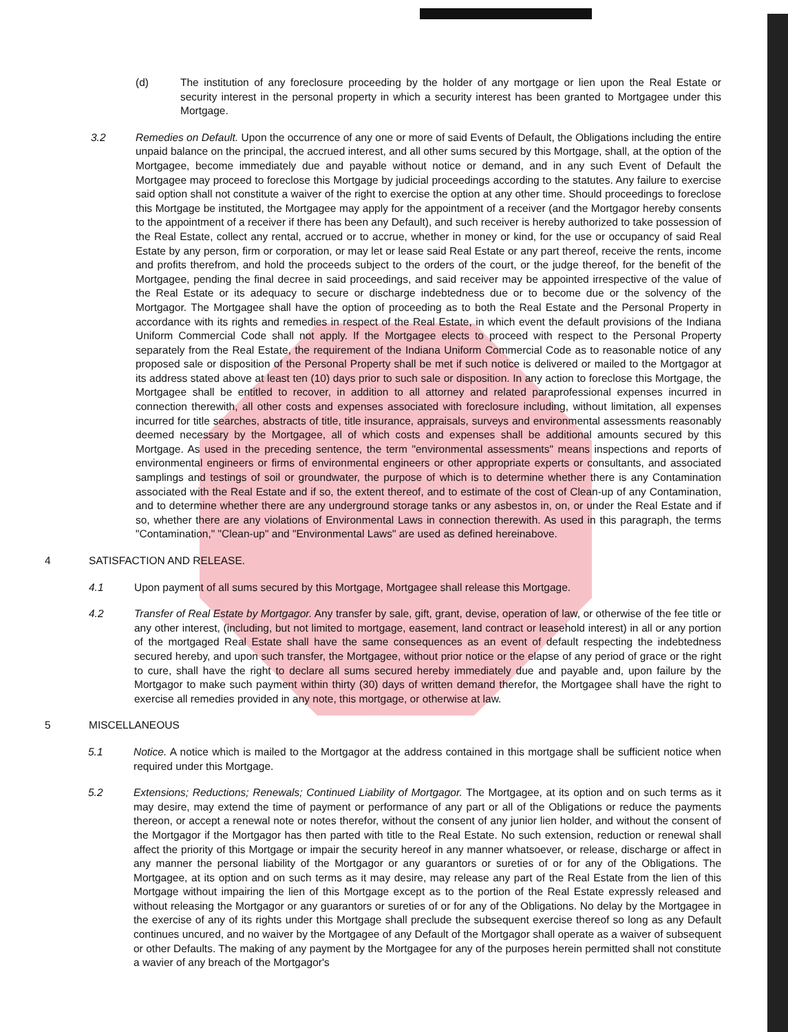(d) The institution of any foreclosure proceeding by the holder of any mortgage or lien upon the Real Estate or security interest in the personal property in which a security interest has been granted to Mortgagee under this Mortgage.
3.2 Remedies on Default. Upon the occurrence of any one or more of said Events of Default, the Obligations including the entire unpaid balance on the principal, the accrued interest, and all other sums secured by this Mortgage, shall, at the option of the Mortgagee, become immediately due and payable without notice or demand, and in any such Event of Default the Mortgagee may proceed to foreclose this Mortgage by judicial proceedings according to the statutes. Any failure to exercise said option shall not constitute a waiver of the right to exercise the option at any other time. Should proceedings to foreclose this Mortgage be instituted, the Mortgagee may apply for the appointment of a receiver (and the Mortgagor hereby consents to the appointment of a receiver if there has been any Default), and such receiver is hereby authorized to take possession of the Real Estate, collect any rental, accrued or to accrue, whether in money or kind, for the use or occupancy of said Real Estate by any person, firm or corporation, or may let or lease said Real Estate or any part thereof, receive the rents, income and profits therefrom, and hold the proceeds subject to the orders of the court, or the judge thereof, for the benefit of the Mortgagee, pending the final decree in said proceedings, and said receiver may be appointed irrespective of the value of the Real Estate or its adequacy to secure or discharge indebtedness due or to become due or the solvency of the Mortgagor. The Mortgagee shall have the option of proceeding as to both the Real Estate and the Personal Property in accordance with its rights and remedies in respect of the Real Estate, in which event the default provisions of the Indiana Uniform Commercial Code shall not apply. If the Mortgagee elects to proceed with respect to the Personal Property separately from the Real Estate, the requirement of the Indiana Uniform Commercial Code as to reasonable notice of any proposed sale or disposition of the Personal Property shall be met if such notice is delivered or mailed to the Mortgagor at its address stated above at least ten (10) days prior to such sale or disposition. In any action to foreclose this Mortgage, the Mortgagee shall be entitled to recover, in addition to all attorney and related paraprofessional expenses incurred in connection therewith, all other costs and expenses associated with foreclosure including, without limitation, all expenses incurred for title searches, abstracts of title, title insurance, appraisals, surveys and environmental assessments reasonably deemed necessary by the Mortgagee, all of which costs and expenses shall be additional amounts secured by this Mortgage. As used in the preceding sentence, the term "environmental assessments" means inspections and reports of environmental engineers or firms of environmental engineers or other appropriate experts or consultants, and associated samplings and testings of soil or groundwater, the purpose of which is to determine whether there is any Contamination associated with the Real Estate and if so, the extent thereof, and to estimate of the cost of Clean-up of any Contamination, and to determine whether there are any underground storage tanks or any asbestos in, on, or under the Real Estate and if so, whether there are any violations of Environmental Laws in connection therewith. As used in this paragraph, the terms "Contamination," "Clean-up" and "Environmental Laws" are used as defined hereinabove.
4 SATISFACTION AND RELEASE.
4.1 Upon payment of all sums secured by this Mortgage, Mortgagee shall release this Mortgage.
4.2 Transfer of Real Estate by Mortgagor. Any transfer by sale, gift, grant, devise, operation of law, or otherwise of the fee title or any other interest, (including, but not limited to mortgage, easement, land contract or leasehold interest) in all or any portion of the mortgaged Real Estate shall have the same consequences as an event of default respecting the indebtedness secured hereby, and upon such transfer, the Mortgagee, without prior notice or the elapse of any period of grace or the right to cure, shall have the right to declare all sums secured hereby immediately due and payable and, upon failure by the Mortgagor to make such payment within thirty (30) days of written demand therefor, the Mortgagee shall have the right to exercise all remedies provided in any note, this mortgage, or otherwise at law.
5 MISCELLANEOUS
5.1 Notice. A notice which is mailed to the Mortgagor at the address contained in this mortgage shall be sufficient notice when required under this Mortgage.
5.2 Extensions; Reductions; Renewals; Continued Liability of Mortgagor. The Mortgagee, at its option and on such terms as it may desire, may extend the time of payment or performance of any part or all of the Obligations or reduce the payments thereon, or accept a renewal note or notes therefor, without the consent of any junior lien holder, and without the consent of the Mortgagor if the Mortgagor has then parted with title to the Real Estate. No such extension, reduction or renewal shall affect the priority of this Mortgage or impair the security hereof in any manner whatsoever, or release, discharge or affect in any manner the personal liability of the Mortgagor or any guarantors or sureties of or for any of the Obligations. The Mortgagee, at its option and on such terms as it may desire, may release any part of the Real Estate from the lien of this Mortgage without impairing the lien of this Mortgage except as to the portion of the Real Estate expressly released and without releasing the Mortgagor or any guarantors or sureties of or for any of the Obligations. No delay by the Mortgagee in the exercise of any of its rights under this Mortgage shall preclude the subsequent exercise thereof so long as any Default continues uncured, and no waiver by the Mortgagee of any Default of the Mortgagor shall operate as a waiver of subsequent or other Defaults. The making of any payment by the Mortgagee for any of the purposes herein permitted shall not constitute a wavier of any breach of the Mortgagor's